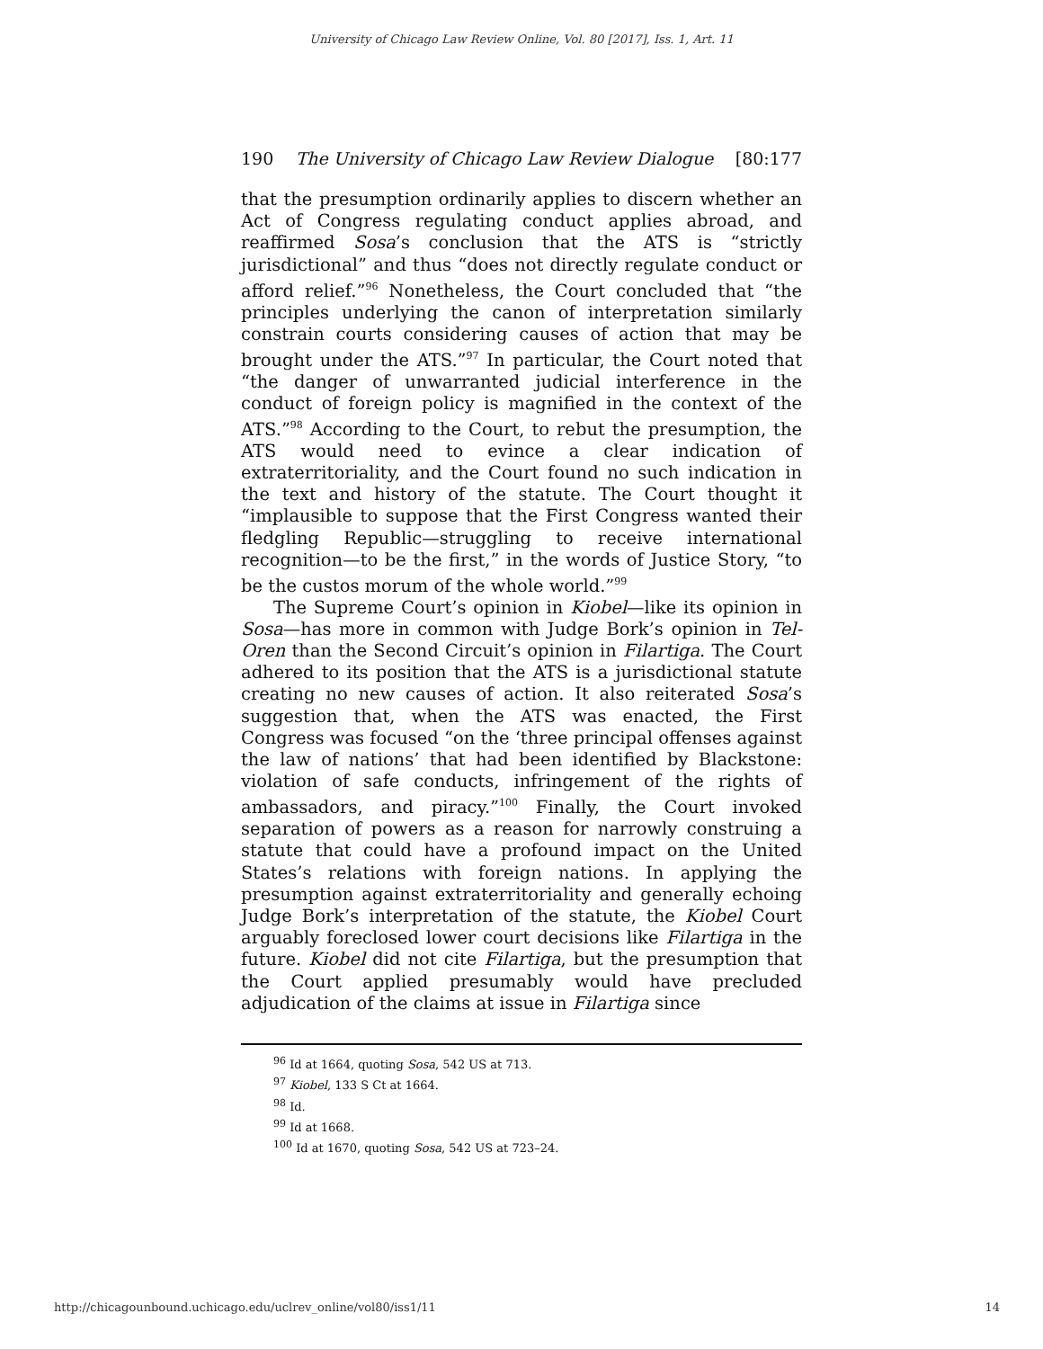University of Chicago Law Review Online, Vol. 80 [2017], Iss. 1, Art. 11
190 The University of Chicago Law Review Dialogue [80:177
that the presumption ordinarily applies to discern whether an Act of Congress regulating conduct applies abroad, and reaffirmed Sosa’s conclusion that the ATS is “strictly jurisdictional” and thus “does not directly regulate conduct or afford relief.”<sup>96</sup> Nonetheless, the Court concluded that “the principles underlying the canon of interpretation similarly constrain courts considering causes of action that may be brought under the ATS.”<sup>97</sup> In particular, the Court noted that “the danger of unwarranted judicial interference in the conduct of foreign policy is magnified in the context of the ATS.”<sup>98</sup> According to the Court, to rebut the presumption, the ATS would need to evince a clear indication of extraterritoriality, and the Court found no such indication in the text and history of the statute. The Court thought it “implausible to suppose that the First Congress wanted their fledgling Republic—struggling to receive international recognition—to be the first,” in the words of Justice Story, “to be the custos morum of the whole world.”<sup>99</sup>
The Supreme Court’s opinion in Kiobel—like its opinion in Sosa—has more in common with Judge Bork’s opinion in Tel-Oren than the Second Circuit’s opinion in Filartiga. The Court adhered to its position that the ATS is a jurisdictional statute creating no new causes of action. It also reiterated Sosa’s suggestion that, when the ATS was enacted, the First Congress was focused “on the ‘three principal offenses against the law of nations’ that had been identified by Blackstone: violation of safe conducts, infringement of the rights of ambassadors, and piracy.”<sup>100</sup> Finally, the Court invoked separation of powers as a reason for narrowly construing a statute that could have a profound impact on the United States’s relations with foreign nations. In applying the presumption against extraterritoriality and generally echoing Judge Bork’s interpretation of the statute, the Kiobel Court arguably foreclosed lower court decisions like Filartiga in the future. Kiobel did not cite Filartiga, but the presumption that the Court applied presumably would have precluded adjudication of the claims at issue in Filartiga since
<sup>96</sup> Id at 1664, quoting Sosa, 542 US at 713.
<sup>97</sup> Kiobel, 133 S Ct at 1664.
<sup>98</sup> Id.
<sup>99</sup> Id at 1668.
<sup>100</sup> Id at 1670, quoting Sosa, 542 US at 723–24.
http://chicagounbound.uchicago.edu/uclrev_online/vol80/iss1/11 14